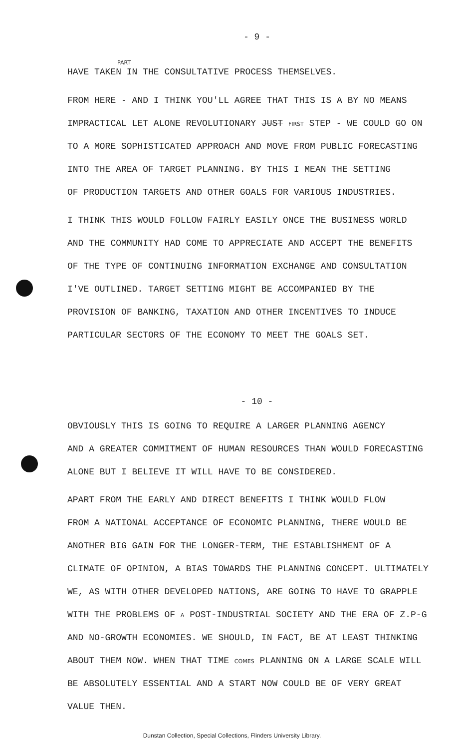- 9 -
PART
HAVE TAKEN IN THE CONSULTATIVE PROCESS THEMSELVES.
FROM HERE - AND I THINK YOU'LL AGREE THAT THIS IS A BY NO MEANS
IMPRACTICAL LET ALONE REVOLUTIONARY JUST FIRST STEP - WE COULD GO ON
TO A MORE SOPHISTICATED APPROACH AND MOVE FROM PUBLIC FORECASTING
INTO THE AREA OF TARGET PLANNING. BY THIS I MEAN THE SETTING
OF PRODUCTION TARGETS AND OTHER GOALS FOR VARIOUS INDUSTRIES.
I THINK THIS WOULD FOLLOW FAIRLY EASILY ONCE THE BUSINESS WORLD
AND THE COMMUNITY HAD COME TO APPRECIATE AND ACCEPT THE BENEFITS
OF THE TYPE OF CONTINUING INFORMATION EXCHANGE AND CONSULTATION
I'VE OUTLINED. TARGET SETTING MIGHT BE ACCOMPANIED BY THE
PROVISION OF BANKING, TAXATION AND OTHER INCENTIVES TO INDUCE
PARTICULAR SECTORS OF THE ECONOMY TO MEET THE GOALS SET.
- 10 -
OBVIOUSLY THIS IS GOING TO REQUIRE A LARGER PLANNING AGENCY
AND A GREATER COMMITMENT OF HUMAN RESOURCES THAN WOULD FORECASTING
ALONE BUT I BELIEVE IT WILL HAVE TO BE CONSIDERED.
APART FROM THE EARLY AND DIRECT BENEFITS I THINK WOULD FLOW
FROM A NATIONAL ACCEPTANCE OF ECONOMIC PLANNING, THERE WOULD BE
ANOTHER BIG GAIN FOR THE LONGER-TERM, THE ESTABLISHMENT OF A
CLIMATE OF OPINION, A BIAS TOWARDS THE PLANNING CONCEPT. ULTIMATELY
WE, AS WITH OTHER DEVELOPED NATIONS, ARE GOING TO HAVE TO GRAPPLE
WITH THE PROBLEMS OF A POST-INDUSTRIAL SOCIETY AND THE ERA OF Z.P-G
AND NO-GROWTH ECONOMIES. WE SHOULD, IN FACT, BE AT LEAST THINKING
ABOUT THEM NOW. WHEN THAT TIME COMES PLANNING ON A LARGE SCALE WILL
BE ABSOLUTELY ESSENTIAL AND A START NOW COULD BE OF VERY GREAT
VALUE THEN.
Dunstan Collection, Special Collections, Flinders University Library.